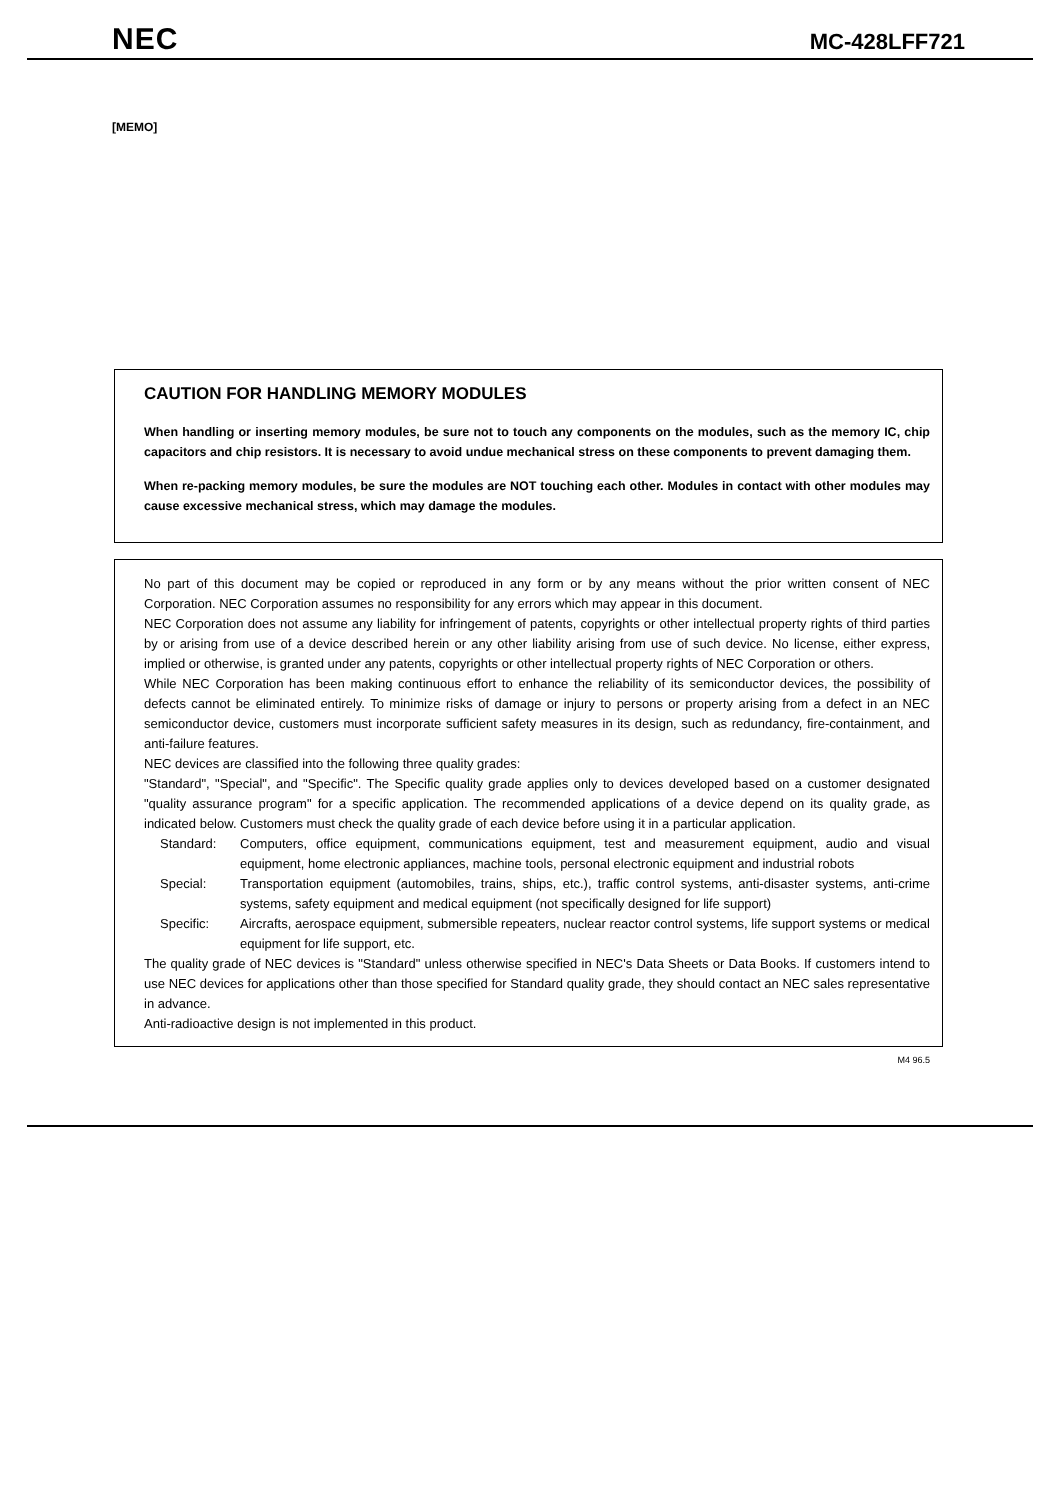NEC
MC-428LFF721
[MEMO]
CAUTION FOR HANDLING MEMORY MODULES
When handling or inserting memory modules, be sure not to touch any components on the modules, such as the memory IC, chip capacitors and chip resistors. It is necessary to avoid undue mechanical stress on these components to prevent damaging them.
When re-packing memory modules, be sure the modules are NOT touching each other. Modules in contact with other modules may cause excessive mechanical stress, which may damage the modules.
No part of this document may be copied or reproduced in any form or by any means without the prior written consent of NEC Corporation. NEC Corporation assumes no responsibility for any errors which may appear in this document.
NEC Corporation does not assume any liability for infringement of patents, copyrights or other intellectual property rights of third parties by or arising from use of a device described herein or any other liability arising from use of such device. No license, either express, implied or otherwise, is granted under any patents, copyrights or other intellectual property rights of NEC Corporation or others.
While NEC Corporation has been making continuous effort to enhance the reliability of its semiconductor devices, the possibility of defects cannot be eliminated entirely. To minimize risks of damage or injury to persons or property arising from a defect in an NEC semiconductor device, customers must incorporate sufficient safety measures in its design, such as redundancy, fire-containment, and anti-failure features.
NEC devices are classified into the following three quality grades:
"Standard", "Special", and "Specific". The Specific quality grade applies only to devices developed based on a customer designated "quality assurance program" for a specific application. The recommended applications of a device depend on its quality grade, as indicated below. Customers must check the quality grade of each device before using it in a particular application.
Standard: Computers, office equipment, communications equipment, test and measurement equipment, audio and visual equipment, home electronic appliances, machine tools, personal electronic equipment and industrial robots
Special: Transportation equipment (automobiles, trains, ships, etc.), traffic control systems, anti-disaster systems, anti-crime systems, safety equipment and medical equipment (not specifically designed for life support)
Specific: Aircrafts, aerospace equipment, submersible repeaters, nuclear reactor control systems, life support systems or medical equipment for life support, etc.
The quality grade of NEC devices is "Standard" unless otherwise specified in NEC's Data Sheets or Data Books. If customers intend to use NEC devices for applications other than those specified for Standard quality grade, they should contact an NEC sales representative in advance.
Anti-radioactive design is not implemented in this product.
M4 96.5